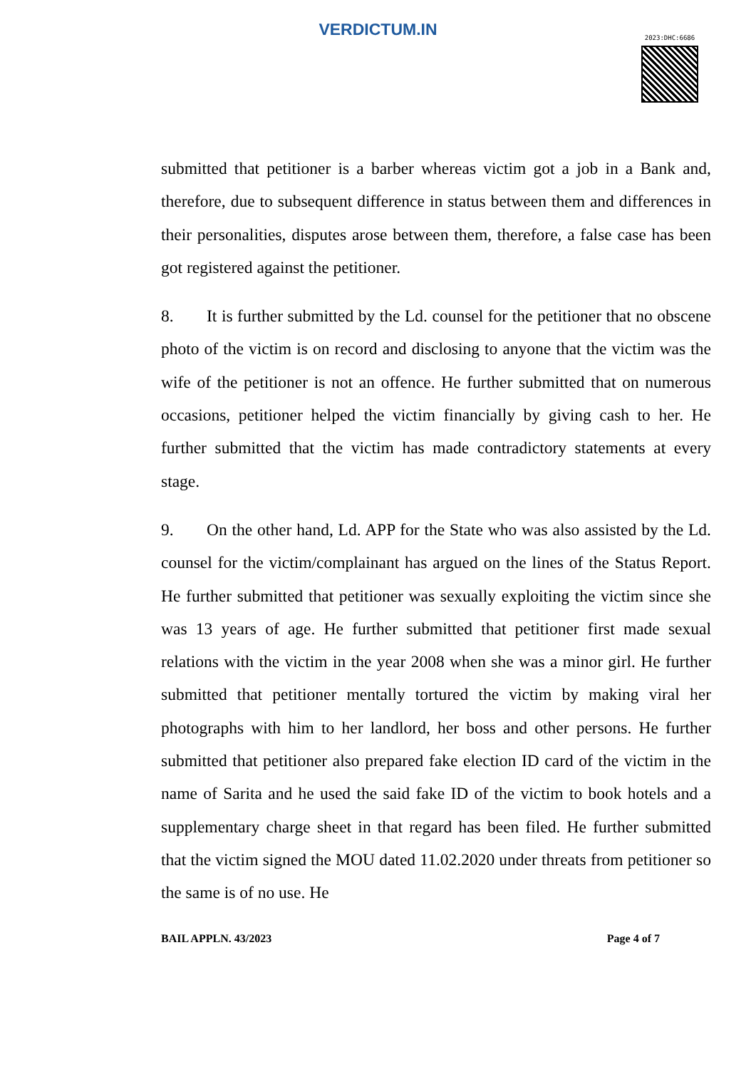VERDICTUM.IN
2023:DHC:6686
submitted that petitioner is a barber whereas victim got a job in a Bank and, therefore, due to subsequent difference in status between them and differences in their personalities, disputes arose between them, therefore, a false case has been got registered against the petitioner.
8. It is further submitted by the Ld. counsel for the petitioner that no obscene photo of the victim is on record and disclosing to anyone that the victim was the wife of the petitioner is not an offence. He further submitted that on numerous occasions, petitioner helped the victim financially by giving cash to her. He further submitted that the victim has made contradictory statements at every stage.
9. On the other hand, Ld. APP for the State who was also assisted by the Ld. counsel for the victim/complainant has argued on the lines of the Status Report. He further submitted that petitioner was sexually exploiting the victim since she was 13 years of age. He further submitted that petitioner first made sexual relations with the victim in the year 2008 when she was a minor girl. He further submitted that petitioner mentally tortured the victim by making viral her photographs with him to her landlord, her boss and other persons. He further submitted that petitioner also prepared fake election ID card of the victim in the name of Sarita and he used the said fake ID of the victim to book hotels and a supplementary charge sheet in that regard has been filed. He further submitted that the victim signed the MOU dated 11.02.2020 under threats from petitioner so the same is of no use. He
BAIL APPLN. 43/2023 Page 4 of 7